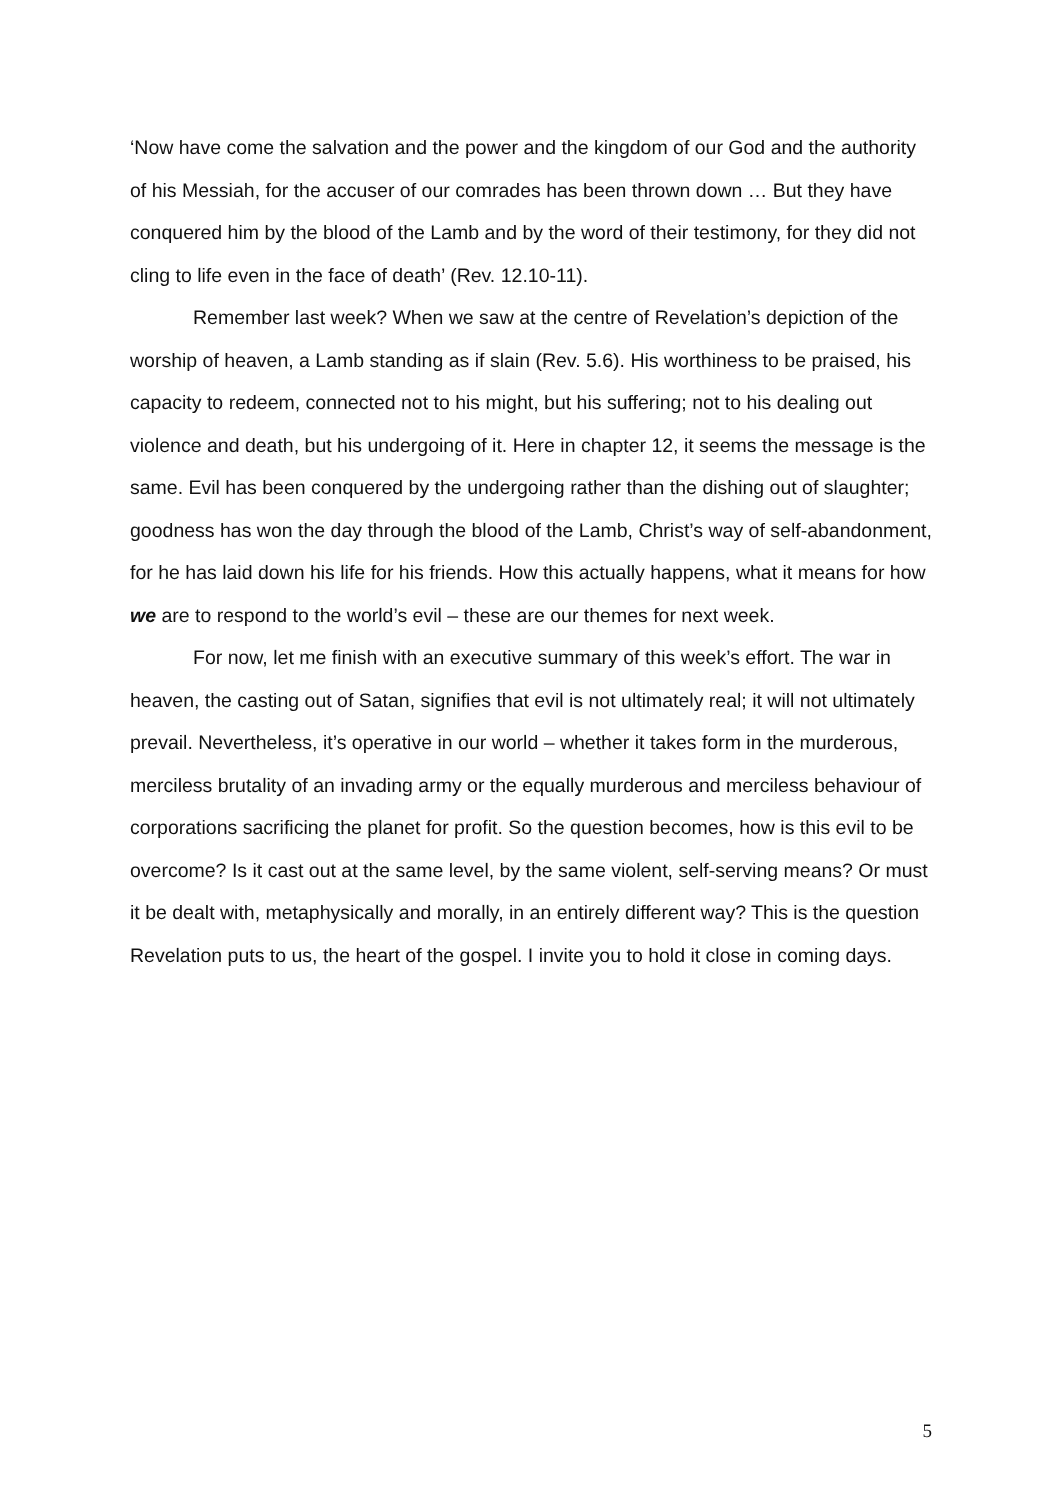‘Now have come the salvation and the power and the kingdom of our God and the authority of his Messiah, for the accuser of our comrades has been thrown down … But they have conquered him by the blood of the Lamb and by the word of their testimony, for they did not cling to life even in the face of death’ (Rev. 12.10-11).
Remember last week? When we saw at the centre of Revelation’s depiction of the worship of heaven, a Lamb standing as if slain (Rev. 5.6). His worthiness to be praised, his capacity to redeem, connected not to his might, but his suffering; not to his dealing out violence and death, but his undergoing of it. Here in chapter 12, it seems the message is the same. Evil has been conquered by the undergoing rather than the dishing out of slaughter; goodness has won the day through the blood of the Lamb, Christ’s way of self-abandonment, for he has laid down his life for his friends. How this actually happens, what it means for how we are to respond to the world’s evil – these are our themes for next week.
For now, let me finish with an executive summary of this week’s effort. The war in heaven, the casting out of Satan, signifies that evil is not ultimately real; it will not ultimately prevail. Nevertheless, it’s operative in our world – whether it takes form in the murderous, merciless brutality of an invading army or the equally murderous and merciless behaviour of corporations sacrificing the planet for profit. So the question becomes, how is this evil to be overcome? Is it cast out at the same level, by the same violent, self-serving means? Or must it be dealt with, metaphysically and morally, in an entirely different way? This is the question Revelation puts to us, the heart of the gospel. I invite you to hold it close in coming days.
5